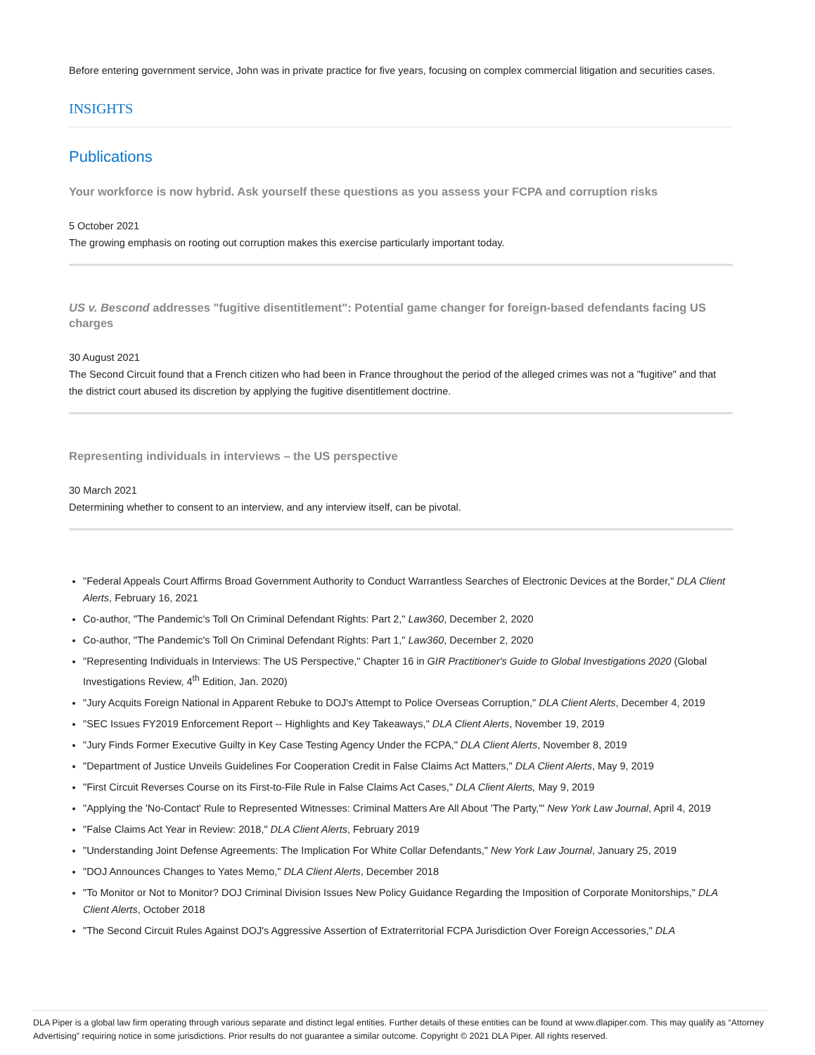Before entering government service, John was in private practice for five years, focusing on complex commercial litigation and securities cases.
INSIGHTS
Publications
Your workforce is now hybrid. Ask yourself these questions as you assess your FCPA and corruption risks
5 October 2021
The growing emphasis on rooting out corruption makes this exercise particularly important today.
US v. Bescond addresses "fugitive disentitlement": Potential game changer for foreign-based defendants facing US charges
30 August 2021
The Second Circuit found that a French citizen who had been in France throughout the period of the alleged crimes was not a "fugitive" and that the district court abused its discretion by applying the fugitive disentitlement doctrine.
Representing individuals in interviews – the US perspective
30 March 2021
Determining whether to consent to an interview, and any interview itself, can be pivotal.
"Federal Appeals Court Affirms Broad Government Authority to Conduct Warrantless Searches of Electronic Devices at the Border," DLA Client Alerts, February 16, 2021
Co-author, "The Pandemic's Toll On Criminal Defendant Rights: Part 2," Law360, December 2, 2020
Co-author, "The Pandemic's Toll On Criminal Defendant Rights: Part 1," Law360, December 2, 2020
"Representing Individuals in Interviews: The US Perspective," Chapter 16 in GIR Practitioner's Guide to Global Investigations 2020 (Global Investigations Review, 4<sup>th</sup> Edition, Jan. 2020)
"Jury Acquits Foreign National in Apparent Rebuke to DOJ's Attempt to Police Overseas Corruption," DLA Client Alerts, December 4, 2019
"SEC Issues FY2019 Enforcement Report -- Highlights and Key Takeaways," DLA Client Alerts, November 19, 2019
"Jury Finds Former Executive Guilty in Key Case Testing Agency Under the FCPA," DLA Client Alerts, November 8, 2019
"Department of Justice Unveils Guidelines For Cooperation Credit in False Claims Act Matters," DLA Client Alerts, May 9, 2019
"First Circuit Reverses Course on its First-to-File Rule in False Claims Act Cases," DLA Client Alerts, May 9, 2019
"Applying the 'No-Contact' Rule to Represented Witnesses: Criminal Matters Are All About 'The Party,'" New York Law Journal, April 4, 2019
"False Claims Act Year in Review: 2018," DLA Client Alerts, February 2019
"Understanding Joint Defense Agreements: The Implication For White Collar Defendants," New York Law Journal, January 25, 2019
"DOJ Announces Changes to Yates Memo," DLA Client Alerts, December 2018
"To Monitor or Not to Monitor? DOJ Criminal Division Issues New Policy Guidance Regarding the Imposition of Corporate Monitorships," DLA Client Alerts, October 2018
"The Second Circuit Rules Against DOJ's Aggressive Assertion of Extraterritorial FCPA Jurisdiction Over Foreign Accessories," DLA
DLA Piper is a global law firm operating through various separate and distinct legal entities. Further details of these entities can be found at www.dlapiper.com. This may qualify as “Attorney Advertising” requiring notice in some jurisdictions. Prior results do not guarantee a similar outcome. Copyright © 2021 DLA Piper. All rights reserved.